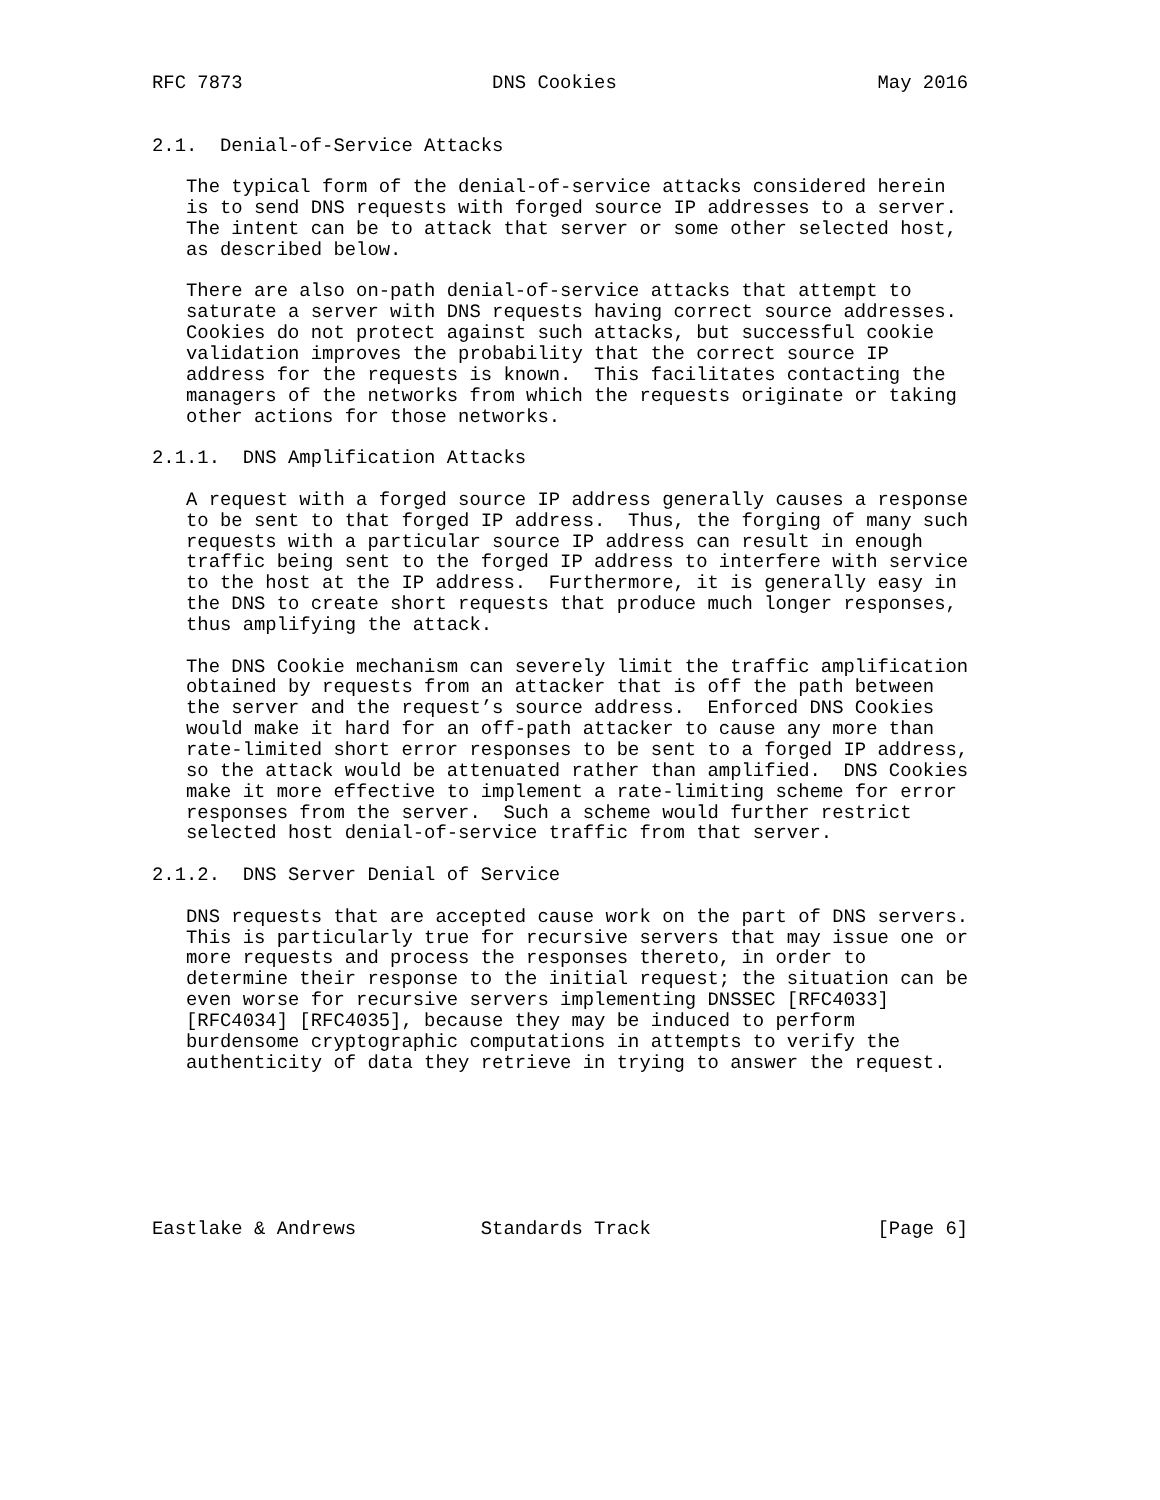RFC 7873                      DNS Cookies                       May 2016


2.1.  Denial-of-Service Attacks

   The typical form of the denial-of-service attacks considered herein
   is to send DNS requests with forged source IP addresses to a server.
   The intent can be to attack that server or some other selected host,
   as described below.

   There are also on-path denial-of-service attacks that attempt to
   saturate a server with DNS requests having correct source addresses.
   Cookies do not protect against such attacks, but successful cookie
   validation improves the probability that the correct source IP
   address for the requests is known.  This facilitates contacting the
   managers of the networks from which the requests originate or taking
   other actions for those networks.

2.1.1.  DNS Amplification Attacks

   A request with a forged source IP address generally causes a response
   to be sent to that forged IP address.  Thus, the forging of many such
   requests with a particular source IP address can result in enough
   traffic being sent to the forged IP address to interfere with service
   to the host at the IP address.  Furthermore, it is generally easy in
   the DNS to create short requests that produce much longer responses,
   thus amplifying the attack.

   The DNS Cookie mechanism can severely limit the traffic amplification
   obtained by requests from an attacker that is off the path between
   the server and the request’s source address.  Enforced DNS Cookies
   would make it hard for an off-path attacker to cause any more than
   rate-limited short error responses to be sent to a forged IP address,
   so the attack would be attenuated rather than amplified.  DNS Cookies
   make it more effective to implement a rate-limiting scheme for error
   responses from the server.  Such a scheme would further restrict
   selected host denial-of-service traffic from that server.

2.1.2.  DNS Server Denial of Service

   DNS requests that are accepted cause work on the part of DNS servers.
   This is particularly true for recursive servers that may issue one or
   more requests and process the responses thereto, in order to
   determine their response to the initial request; the situation can be
   even worse for recursive servers implementing DNSSEC [RFC4033]
   [RFC4034] [RFC4035], because they may be induced to perform
   burdensome cryptographic computations in attempts to verify the
   authenticity of data they retrieve in trying to answer the request.







Eastlake & Andrews           Standards Track                    [Page 6]